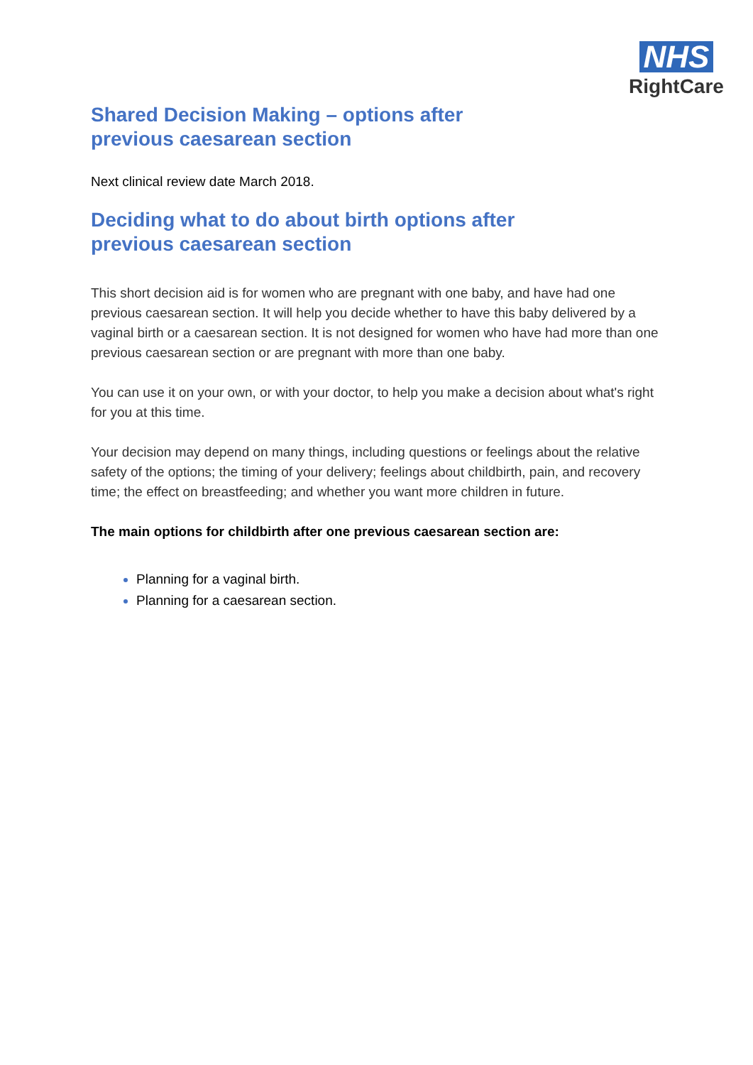NHS
RightCare
Shared Decision Making – options after
previous caesarean section
Next clinical review date March 2018.
Deciding what to do about birth options after
previous caesarean section
This short decision aid is for women who are pregnant with one baby, and have had one previous caesarean section. It will help you decide whether to have this baby delivered by a vaginal birth or a caesarean section. It is not designed for women who have had more than one previous caesarean section or are pregnant with more than one baby.
You can use it on your own, or with your doctor, to help you make a decision about what's right for you at this time.
Your decision may depend on many things, including questions or feelings about the relative safety of the options; the timing of your delivery; feelings about childbirth, pain, and recovery time; the effect on breastfeeding; and whether you want more children in future.
The main options for childbirth after one previous caesarean section are:
Planning for a vaginal birth.
Planning for a caesarean section.